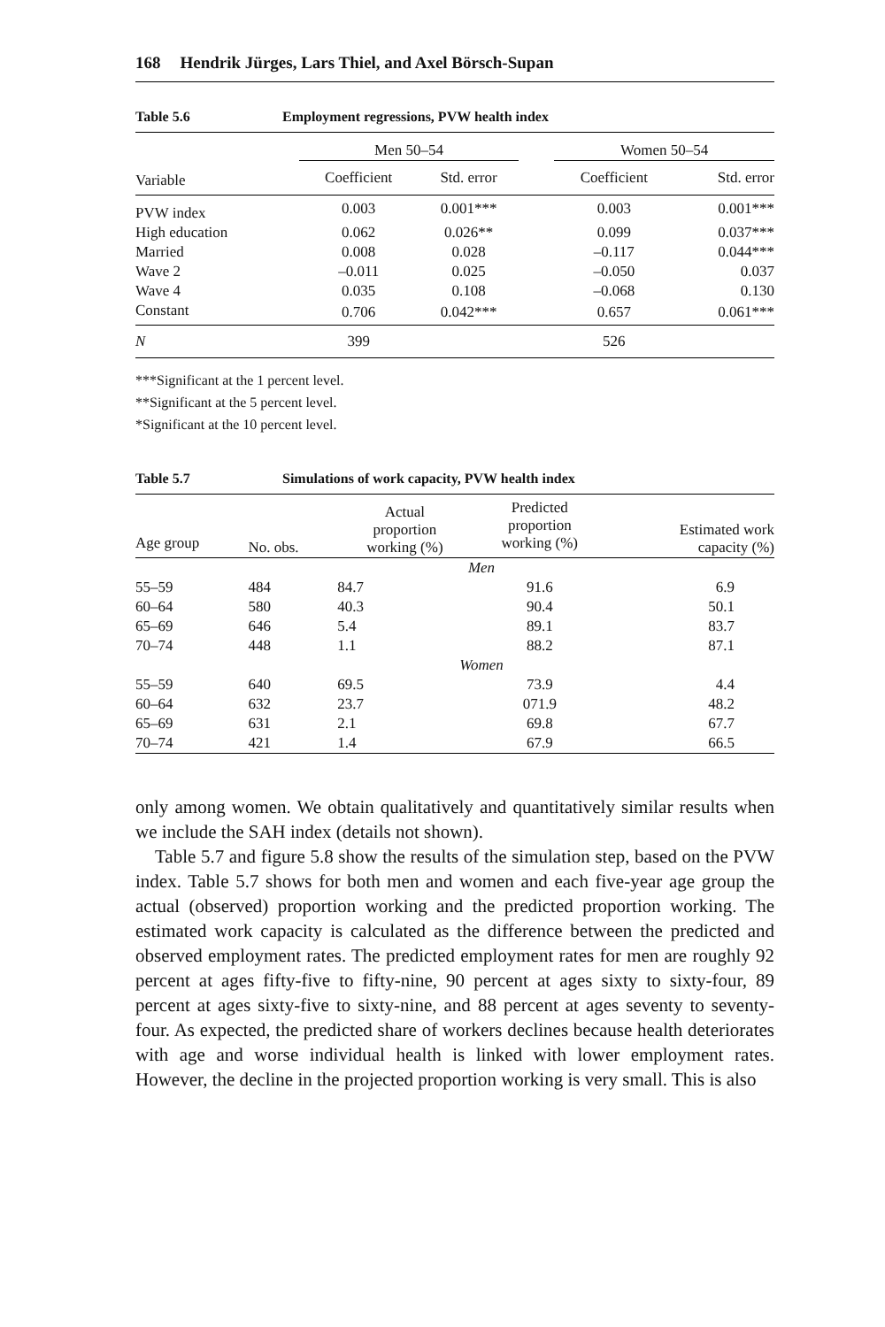168 Hendrik Jürges, Lars Thiel, and Axel Börsch-Supan
Table 5.6 Employment regressions, PVW health index
| | Men 50–54 | | | Women 50–54 | |
| --- | --- | --- | --- | --- | --- |
| Variable | Coefficient | Std. error | | Coefficient | Std. error |
| PVW index | 0.003 | 0.001*** | | 0.003 | 0.001*** |
| High education | 0.062 | 0.026** | | 0.099 | 0.037*** |
| Married | 0.008 | 0.028 | | –0.117 | 0.044*** |
| Wave 2 | –0.011 | 0.025 | | –0.050 | 0.037 |
| Wave 4 | 0.035 | 0.108 | | –0.068 | 0.130 |
| Constant | 0.706 | 0.042*** | | 0.657 | 0.061*** |
| N | 399 | | | 526 | |
***Significant at the 1 percent level.
**Significant at the 5 percent level.
*Significant at the 10 percent level.
Table 5.7 Simulations of work capacity, PVW health index
| Age group | No. obs. | Actual proportion working (%) | Predicted proportion working (%) | Estimated work capacity (%) |
| --- | --- | --- | --- | --- |
| Men | | | | |
| 55–59 | 484 | 84.7 | 91.6 | 6.9 |
| 60–64 | 580 | 40.3 | 90.4 | 50.1 |
| 65–69 | 646 | 5.4 | 89.1 | 83.7 |
| 70–74 | 448 | 1.1 | 88.2 | 87.1 |
| Women | | | | |
| 55–59 | 640 | 69.5 | 73.9 | 4.4 |
| 60–64 | 632 | 23.7 | 071.9 | 48.2 |
| 65–69 | 631 | 2.1 | 69.8 | 67.7 |
| 70–74 | 421 | 1.4 | 67.9 | 66.5 |
only among women. We obtain qualitatively and quantitatively similar results when we include the SAH index (details not shown).
Table 5.7 and figure 5.8 show the results of the simulation step, based on the PVW index. Table 5.7 shows for both men and women and each five-year age group the actual (observed) proportion working and the predicted proportion working. The estimated work capacity is calculated as the difference between the predicted and observed employment rates. The predicted employment rates for men are roughly 92 percent at ages fifty-five to fifty-nine, 90 percent at ages sixty to sixty-four, 89 percent at ages sixty-five to sixty-nine, and 88 percent at ages seventy to seventy-four. As expected, the predicted share of workers declines because health deteriorates with age and worse individual health is linked with lower employment rates. However, the decline in the projected proportion working is very small. This is also